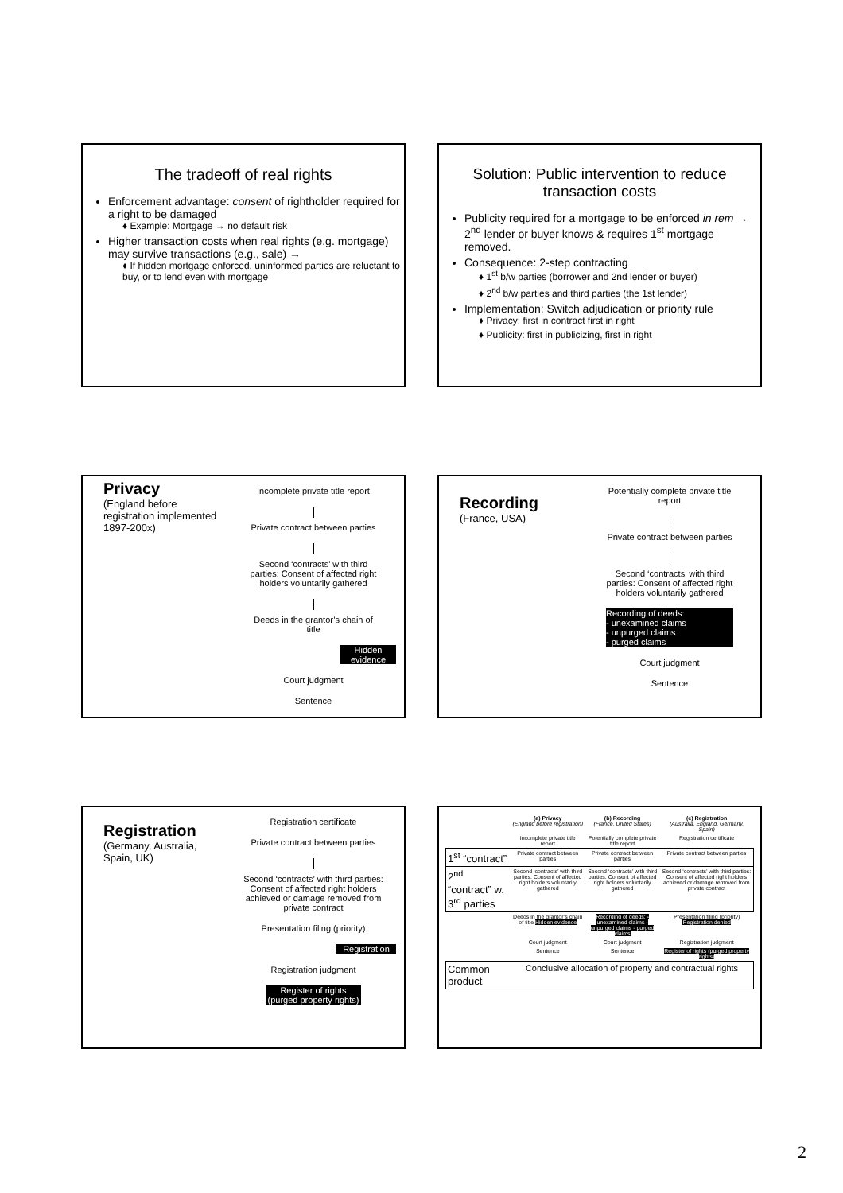The tradeoff of real rights
Enforcement advantage: consent of rightholder required for a right to be damaged
♦ Example: Mortgage → no default risk
Higher transaction costs when real rights (e.g. mortgage) may survive transactions (e.g., sale) →
♦ If hidden mortgage enforced, uninformed parties are reluctant to buy, or to lend even with mortgage
Solution: Public intervention to reduce transaction costs
Publicity required for a mortgage to be enforced in rem → 2<sup>nd</sup> lender or buyer knows & requires 1<sup>st</sup> mortgage removed.
Consequence: 2-step contracting
♦ 1<sup>st</sup> b/w parties (borrower and 2nd lender or buyer)
♦ 2<sup>nd</sup> b/w parties and third parties (the 1st lender)
Implementation: Switch adjudication or priority rule
♦ Privacy: first in contract first in right
♦ Publicity: first in publicizing, first in right
Privacy
(England before registration implemented 1897-200x)
Incomplete private title report
Private contract between parties
Second ‘contracts’ with third parties: Consent of affected right holders voluntarily gathered
Deeds in the grantor’s chain of title
Hidden evidence
Court judgment
Sentence
Recording
(France, USA)
Potentially complete private title report
Private contract between parties
Second ‘contracts’ with third parties: Consent of affected right holders voluntarily gathered
Recording of deeds:
- unexamined claims
- unpurged claims
- purged claims
Court judgment
Sentence
Registration
(Germany, Australia, Spain, UK)
Registration certificate
Private contract between parties
Second ‘contracts’ with third parties: Consent of affected right holders achieved or damage removed from private contract
Presentation filing (priority)
Registration
Registration judgment
Register of rights (purged property rights)
| | (a) Privacy (England before registration) | (b) Recording (France, United States) | (c) Registration (Australia, England, Germany, Spain) |
| | Incomplete private title report | Potentially complete private title report | Registration certificate |
| 1<sup>st</sup> “contract” | Private contract between parties | Private contract between parties | Private contract between parties |
| 2<sup>nd</sup> “contract” w. 3<sup>rd</sup> parties | Second ‘contracts’ with third parties: Consent of affected right holders voluntarily gathered | Second ‘contracts’ with third parties: Consent of affected right holders voluntarily gathered | Second ‘contracts’ with third parties: Consent of affected right holders achieved or damage removed from private contract |
| | Deeds in the grantor’s chain of title Hidden evidence | Recording of deeds: - unexamined claims - unpurged claims - purged claims | Presentation filing (priority) Registration denied |
| | Court judgment | Court judgment | Registration judgment |
| | Sentence | Sentence | Register of rights (purged property rights) |
| Common product | Conclusive allocation of property and contractual rights | | |
2